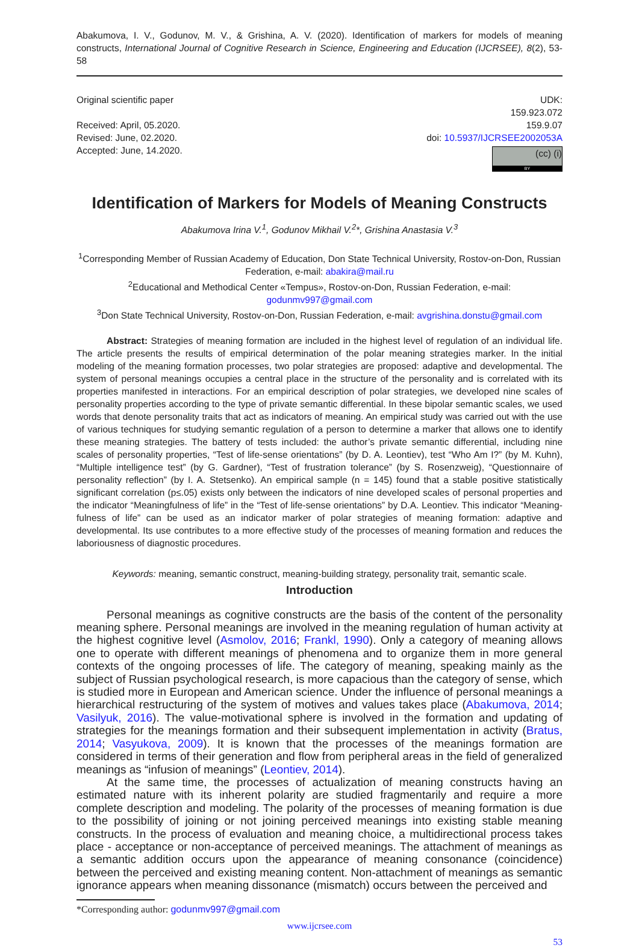Abakumova, I. V., Godunov, M. V., & Grishina, A. V. (2020). Identification of markers for models of meaning constructs, International Journal of Cognitive Research in Science, Engineering and Education (IJCRSEE), 8(2), 53-58
Original scientific paper
Received: April, 05.2020.
Revised: June, 02.2020.
Accepted: June, 14.2020.
UDK:
159.923.072
159.9.07
doi: 10.5937/IJCRSEE2002053A
(cc) (i) BY
Identification of Markers for Models of Meaning Constructs
Abakumova Irina V.<sup>1</sup>, Godunov Mikhail V.<sup>2</sup>*, Grishina Anastasia V.<sup>3</sup>
<sup>1</sup> Corresponding Member of Russian Academy of Education, Don State Technical University, Rostov-on-Don, Russian Federation, e-mail: abakira@mail.ru
<sup>2</sup> Educational and Methodical Center «Tempus», Rostov-on-Don, Russian Federation, e-mail: godunmv997@gmail.com
<sup>3</sup> Don State Technical University, Rostov-on-Don, Russian Federation, e-mail: avgrishina.donstu@gmail.com
Abstract: Strategies of meaning formation are included in the highest level of regulation of an individual life. The article presents the results of empirical determination of the polar meaning strategies marker. In the initial modeling of the meaning formation processes, two polar strategies are proposed: adaptive and developmental. The system of personal meanings occupies a central place in the structure of the personality and is correlated with its properties manifested in interactions. For an empirical description of polar strategies, we developed nine scales of personality properties according to the type of private semantic differential. In these bipolar semantic scales, we used words that denote personality traits that act as indicators of meaning. An empirical study was carried out with the use of various techniques for studying semantic regulation of a person to determine a marker that allows one to identify these meaning strategies. The battery of tests included: the author’s private semantic differential, including nine scales of personality properties, “Test of life-sense orientations” (by D. A. Leontiev), test “Who Am I?” (by M. Kuhn), “Multiple intelligence test” (by G. Gardner), “Test of frustration tolerance” (by S. Rosenzweig), “Questionnaire of personality reflection” (by I. A. Stetsenko). An empirical sample (n = 145) found that a stable positive statistically significant correlation (p≤.05) exists only between the indicators of nine developed scales of personal properties and the indicator “Meaningfulness of life” in the “Test of life-sense orientations” by D.A. Leontiev. This indicator “Meaning-fulness of life” can be used as an indicator marker of polar strategies of meaning formation: adaptive and developmental. Its use contributes to a more effective study of the processes of meaning formation and reduces the laboriousness of diagnostic procedures.
Keywords: meaning, semantic construct, meaning-building strategy, personality trait, semantic scale.
Introduction
Personal meanings as cognitive constructs are the basis of the content of the personality meaning sphere. Personal meanings are involved in the meaning regulation of human activity at the highest cognitive level (Asmolov, 2016; Frankl, 1990). Only a category of meaning allows one to operate with different meanings of phenomena and to organize them in more general contexts of the ongoing processes of life. The category of meaning, speaking mainly as the subject of Russian psychological research, is more capacious than the category of sense, which is studied more in European and American science. Under the influence of personal meanings a hierarchical restructuring of the system of motives and values takes place (Abakumova, 2014; Vasilyuk, 2016). The value-motivational sphere is involved in the formation and updating of strategies for the meanings formation and their subsequent implementation in activity (Bratus, 2014; Vasyukova, 2009). It is known that the processes of the meanings formation are considered in terms of their generation and flow from peripheral areas in the field of generalized meanings as “infusion of meanings” (Leontiev, 2014).
At the same time, the processes of actualization of meaning constructs having an estimated nature with its inherent polarity are studied fragmentarily and require a more complete description and modeling. The polarity of the processes of meaning formation is due to the possibility of joining or not joining perceived meanings into existing stable meaning constructs. In the process of evaluation and meaning choice, a multidirectional process takes place - acceptance or non-acceptance of perceived meanings. The attachment of meanings as a semantic addition occurs upon the appearance of meaning consonance (coincidence) between the perceived and existing meaning content. Non-attachment of meanings as semantic ignorance appears when meaning dissonance (mismatch) occurs between the perceived and
*Corresponding author: godunmv997@gmail.com
www.ijcrsee.com
53